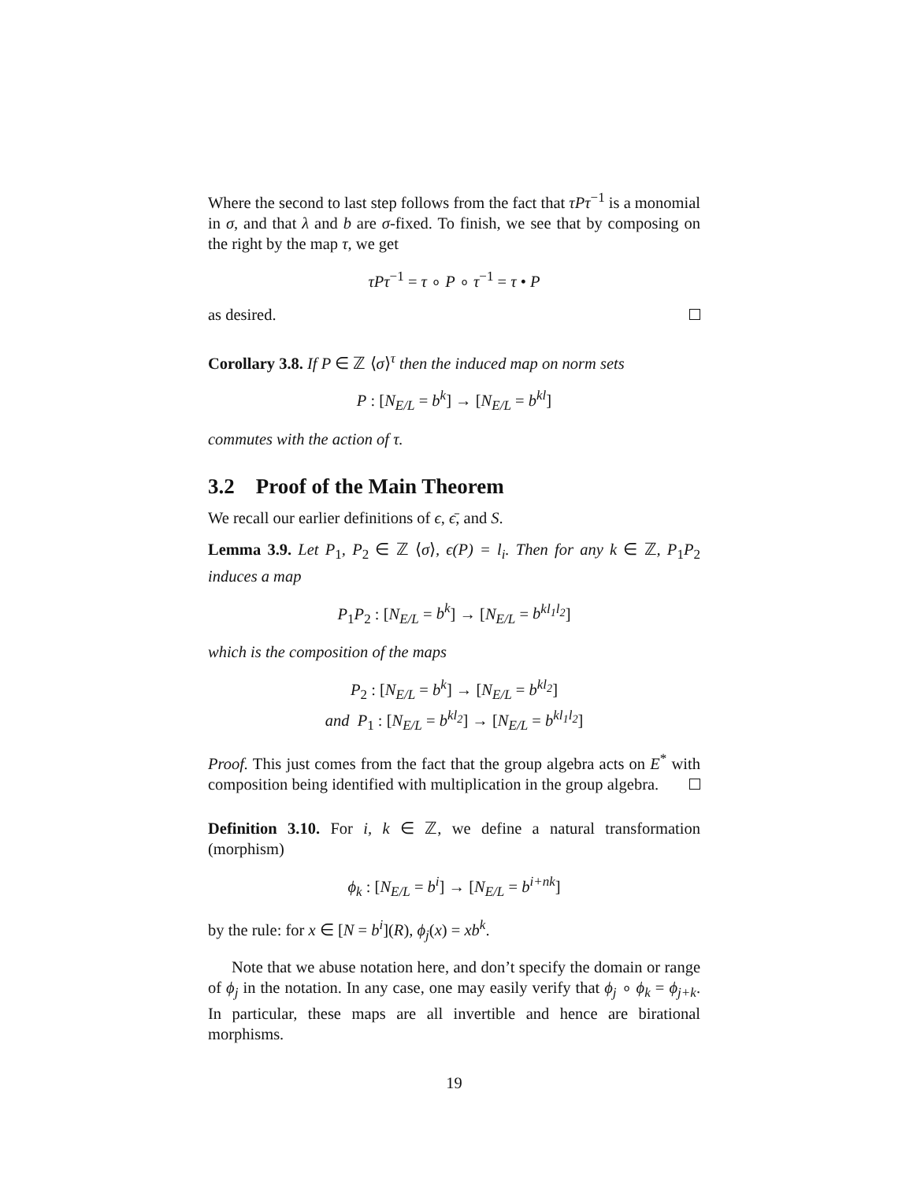Where the second to last step follows from the fact that τPτ<sup>−1</sup> is a monomial in σ, and that λ and b are σ-fixed. To finish, we see that by composing on the right by the map τ, we get
τPτ<sup>−1</sup> = τ ∘ P ∘ τ<sup>−1</sup> = τ • P
as desired.
Corollary 3.8. If P ∈ ℤ ⟨σ⟩<sup>τ</sup> then the induced map on norm sets
P : [N<sub>E/L</sub> = b<sup>k</sup>] → [N<sub>E/L</sub> = b<sup>kl</sup>]
commutes with the action of τ.
3.2 Proof of the Main Theorem
We recall our earlier definitions of ϵ, ϵ̄, and S.
Lemma 3.9. Let P<sub>1</sub>, P<sub>2</sub> ∈ ℤ ⟨σ⟩, ϵ(P) = l<sub>i</sub>. Then for any k ∈ ℤ, P<sub>1</sub>P<sub>2</sub> induces a map
P<sub>1</sub>P<sub>2</sub> : [N<sub>E/L</sub> = b<sup>k</sup>] → [N<sub>E/L</sub> = b<sup>kl<sub>1</sub>l<sub>2</sub></sup>]
which is the composition of the maps
P<sub>2</sub> : [N<sub>E/L</sub> = b<sup>k</sup>] → [N<sub>E/L</sub> = b<sup>kl<sub>2</sub></sup>]
and P<sub>1</sub> : [N<sub>E/L</sub> = b<sup>kl<sub>2</sub></sup>] → [N<sub>E/L</sub> = b<sup>kl<sub>1</sub>l<sub>2</sub></sup>]
Proof. This just comes from the fact that the group algebra acts on E<sup>*</sup> with composition being identified with multiplication in the group algebra.
Definition 3.10. For i, k ∈ ℤ, we define a natural transformation (morphism)
ϕ<sub>k</sub> : [N<sub>E/L</sub> = b<sup>i</sup>] → [N<sub>E/L</sub> = b<sup>i+nk</sup>]
by the rule: for x ∈ [N = b<sup>i</sup>](R), ϕ<sub>j</sub>(x) = xb<sup>k</sup>.
Note that we abuse notation here, and don’t specify the domain or range of ϕ<sub>j</sub> in the notation. In any case, one may easily verify that ϕ<sub>j</sub> ∘ ϕ<sub>k</sub> = ϕ<sub>j+k</sub>. In particular, these maps are all invertible and hence are birational morphisms.
19